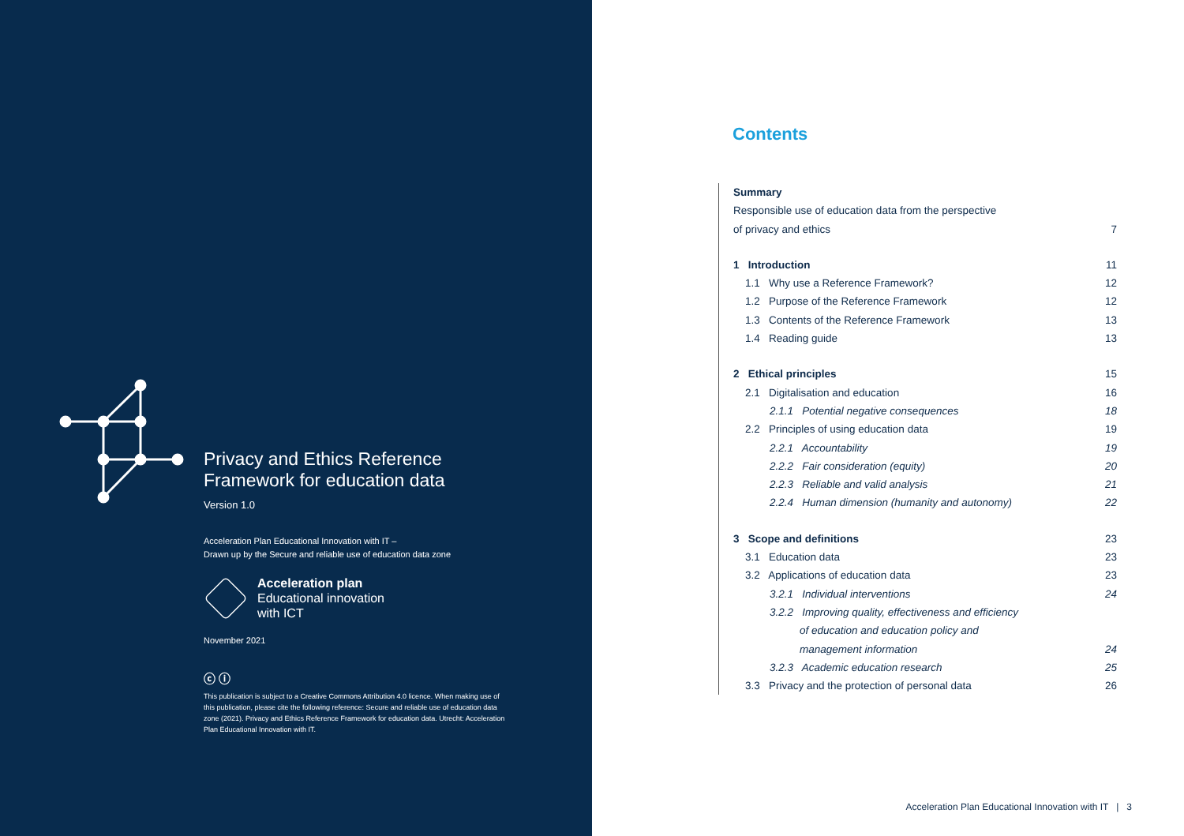Privacy and Ethics Reference Framework for education data
Version 1.0
Acceleration Plan Educational Innovation with IT –
Drawn up by the Secure and reliable use of education data zone
Acceleration plan
Educational innovation
with ICT
November 2021
ⓒ ⓘ
This publication is subject to a Creative Commons Attribution 4.0 licence. When making use of this publication, please cite the following reference: Secure and reliable use of education data zone (2021). Privacy and Ethics Reference Framework for education data. Utrecht: Acceleration Plan Educational Innovation with IT.
Contents
Summary
Responsible use of education data from the perspective
of privacy and ethics 7
1 Introduction 11
1.1 Why use a Reference Framework? 12
1.2 Purpose of the Reference Framework 12
1.3 Contents of the Reference Framework 13
1.4 Reading guide 13
2 Ethical principles 15
2.1 Digitalisation and education 16
2.1.1 Potential negative consequences 18
2.2 Principles of using education data 19
2.2.1 Accountability 19
2.2.2 Fair consideration (equity) 20
2.2.3 Reliable and valid analysis 21
2.2.4 Human dimension (humanity and autonomy) 22
3 Scope and definitions 23
3.1 Education data 23
3.2 Applications of education data 23
3.2.1 Individual interventions 24
3.2.2 Improving quality, effectiveness and efficiency
of education and education policy and
management information 24
3.2.3 Academic education research 25
3.3 Privacy and the protection of personal data 26
Acceleration Plan Educational Innovation with IT | 3